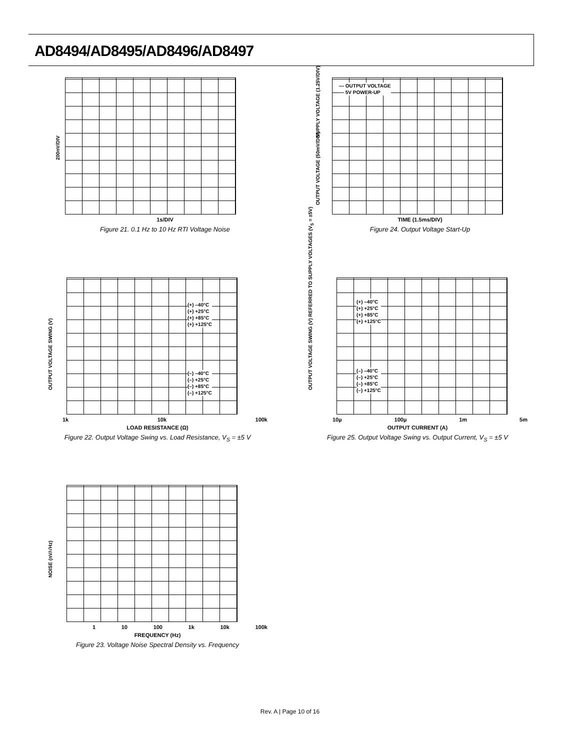AD8494/AD8495/AD8496/AD8497
200nV/DIV
1s/DIV
Figure 21. 0.1 Hz to 10 Hz RTI Voltage Noise
SUPPLY VOLTAGE (1.25V/DIV)
OUTPUT VOLTAGE (50mV/DIV)
— OUTPUT VOLTAGE
— 5V POWER-UP
TIME (1.5ms/DIV)
Figure 24. Output Voltage Start-Up
OUTPUT VOLTAGE SWING (V)
(+) –40°C
(+) +25°C
(+) +85°C
(+) +125°C
(–) –40°C
(–) +25°C
(–) +85°C
(–) +125°C
1k 10k 100k
LOAD RESISTANCE (Ω)
Figure 22. Output Voltage Swing vs. Load Resistance, V<sub>S</sub> = ±5 V
OUTPUT VOLTAGE SWING (V) REFERRED TO SUPPLY VOLTAGES (V<sub>S</sub> = ±5V)
(+) –40°C
(+) +25°C
(+) +85°C
(+) +125°C
(–) –40°C
(–) +25°C
(–) +85°C
(–) +125°C
10µ 100µ 1m 5m
OUTPUT CURRENT (A)
Figure 25. Output Voltage Swing vs. Output Current, V<sub>S</sub> = ±5 V
NOISE (nV/√Hz)
1 10 100 1k 10k 100k
FREQUENCY (Hz)
Figure 23. Voltage Noise Spectral Density vs. Frequency
Rev. A | Page 10 of 16